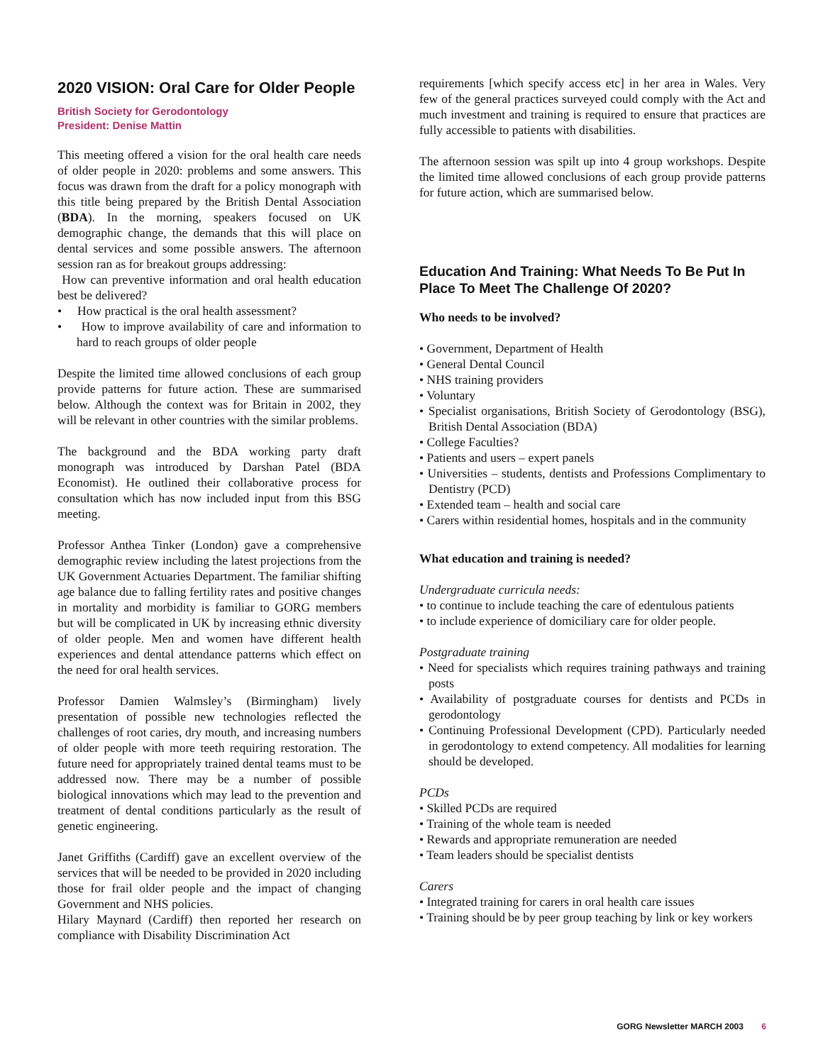2020 VISION: Oral Care for Older People
British Society for Gerodontology
President: Denise Mattin
This meeting offered a vision for the oral health care needs of older people in 2020: problems and some answers. This focus was drawn from the draft for a policy monograph with this title being prepared by the British Dental Association (BDA). In the morning, speakers focused on UK demographic change, the demands that this will place on dental services and some possible answers. The afternoon session ran as for breakout groups addressing:
How can preventive information and oral health education best be delivered?
• How practical is the oral health assessment?
• How to improve availability of care and information to hard to reach groups of older people
Despite the limited time allowed conclusions of each group provide patterns for future action. These are summarised below. Although the context was for Britain in 2002, they will be relevant in other countries with the similar problems.
The background and the BDA working party draft monograph was introduced by Darshan Patel (BDA Economist). He outlined their collaborative process for consultation which has now included input from this BSG meeting.
Professor Anthea Tinker (London) gave a comprehensive demographic review including the latest projections from the UK Government Actuaries Department. The familiar shifting age balance due to falling fertility rates and positive changes in mortality and morbidity is familiar to GORG members but will be complicated in UK by increasing ethnic diversity of older people. Men and women have different health experiences and dental attendance patterns which effect on the need for oral health services.
Professor Damien Walmsley’s (Birmingham) lively presentation of possible new technologies reflected the challenges of root caries, dry mouth, and increasing numbers of older people with more teeth requiring restoration. The future need for appropriately trained dental teams must to be addressed now. There may be a number of possible biological innovations which may lead to the prevention and treatment of dental conditions particularly as the result of genetic engineering.
Janet Griffiths (Cardiff) gave an excellent overview of the services that will be needed to be provided in 2020 including those for frail older people and the impact of changing Government and NHS policies.
Hilary Maynard (Cardiff) then reported her research on compliance with Disability Discrimination Act
requirements [which specify access etc] in her area in Wales. Very few of the general practices surveyed could comply with the Act and much investment and training is required to ensure that practices are fully accessible to patients with disabilities.
The afternoon session was spilt up into 4 group workshops. Despite the limited time allowed conclusions of each group provide patterns for future action, which are summarised below.
Education And Training: What Needs To Be Put In Place To Meet The Challenge Of 2020?
Who needs to be involved?
• Government, Department of Health
• General Dental Council
• NHS training providers
• Voluntary
• Specialist organisations, British Society of Gerodontology (BSG), British Dental Association (BDA)
• College Faculties?
• Patients and users – expert panels
• Universities – students, dentists and Professions Complimentary to Dentistry (PCD)
• Extended team – health and social care
• Carers within residential homes, hospitals and in the community
What education and training is needed?
Undergraduate curricula needs:
• to continue to include teaching the care of edentulous patients
• to include experience of domiciliary care for older people.
Postgraduate training
• Need for specialists which requires training pathways and training posts
• Availability of postgraduate courses for dentists and PCDs in gerodontology
• Continuing Professional Development (CPD). Particularly needed in gerodontology to extend competency. All modalities for learning should be developed.
PCDs
• Skilled PCDs are required
• Training of the whole team is needed
• Rewards and appropriate remuneration are needed
• Team leaders should be specialist dentists
Carers
• Integrated training for carers in oral health care issues
• Training should be by peer group teaching by link or key workers
GORG Newsletter MARCH 2003 6